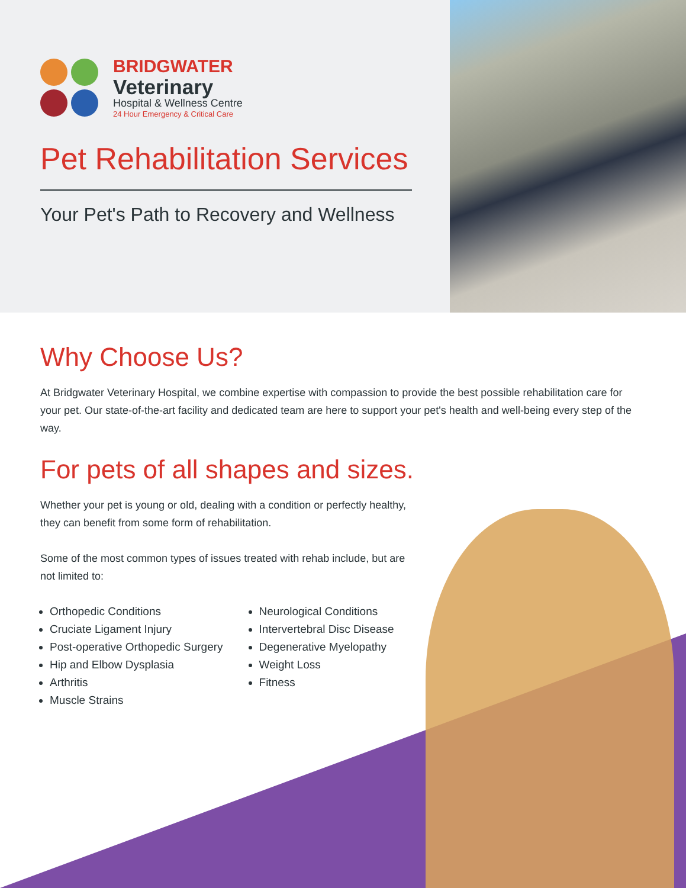BRIDGWATER
Veterinary
Hospital & Wellness Centre
24 Hour Emergency & Critical Care
Pet Rehabilitation Services
Your Pet's Path to Recovery and Wellness
Why Choose Us?
At Bridgwater Veterinary Hospital, we combine expertise with compassion to provide the best possible rehabilitation care for your pet. Our state-of-the-art facility and dedicated team are here to support your pet's health and well-being every step of the way.
For pets of all shapes and sizes.
Whether your pet is young or old, dealing with a condition or perfectly healthy, they can benefit from some form of rehabilitation.
Some of the most common types of issues treated with rehab include, but are not limited to:
Orthopedic Conditions
Cruciate Ligament Injury
Post-operative Orthopedic Surgery
Hip and Elbow Dysplasia
Arthritis
Muscle Strains
Neurological Conditions
Intervertebral Disc Disease
Degenerative Myelopathy
Weight Loss
Fitness